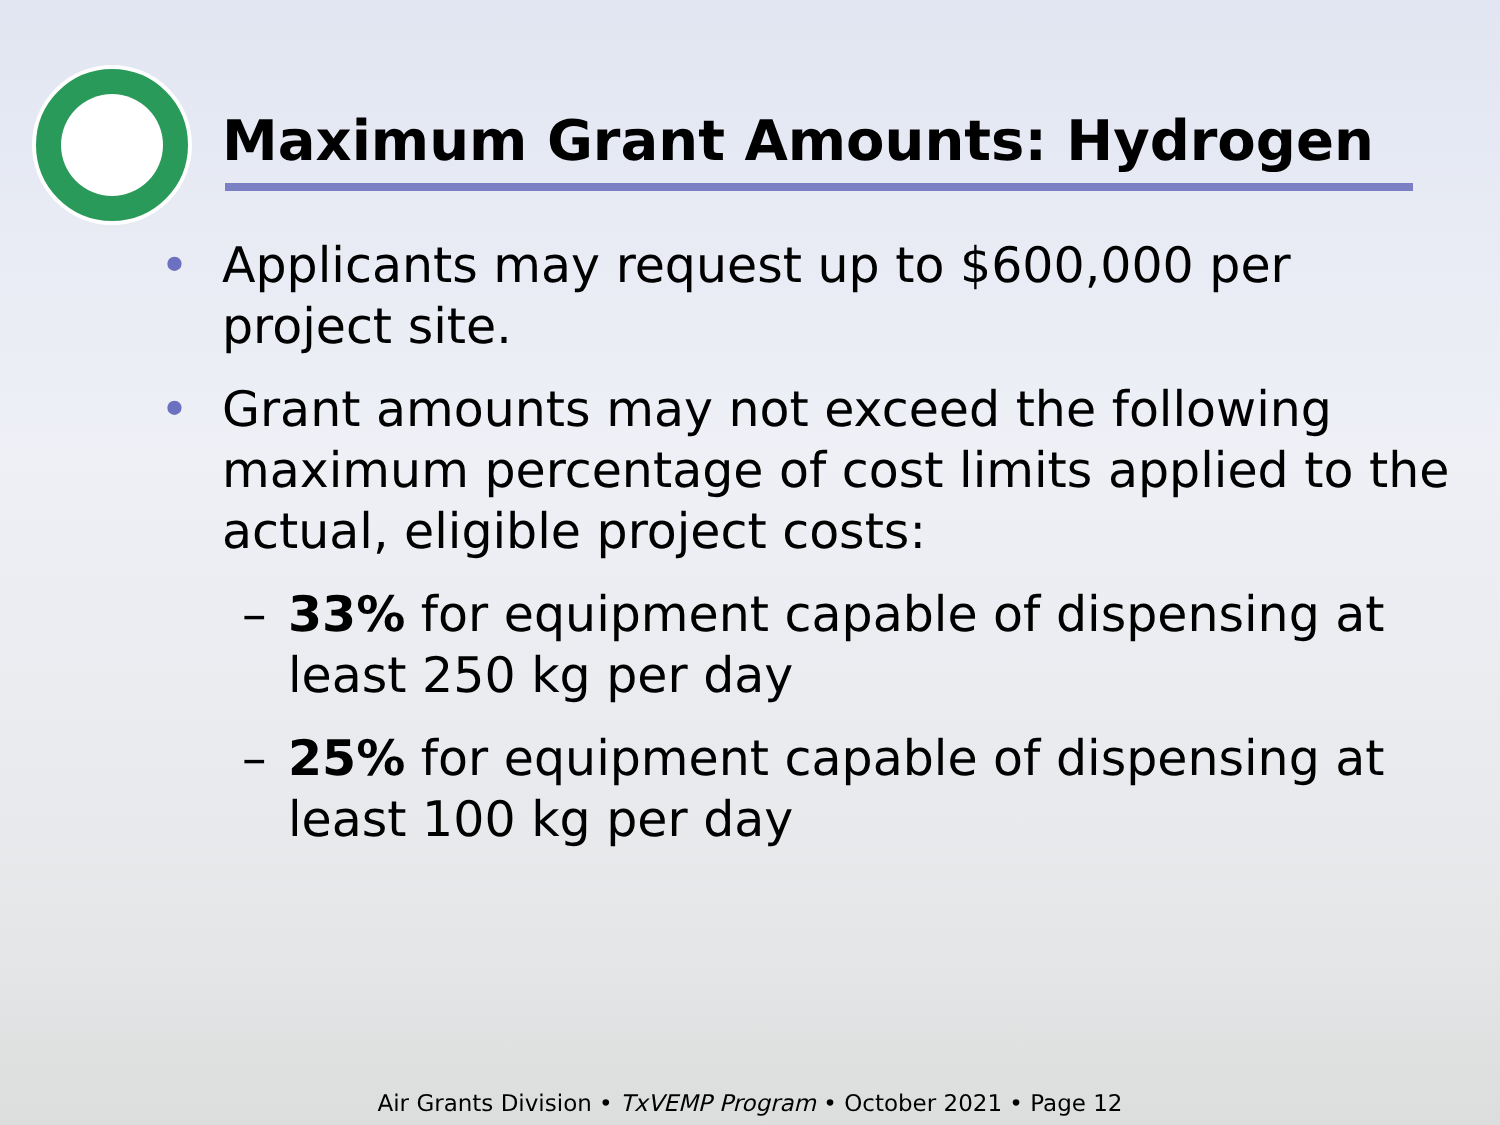Maximum Grant Amounts: Hydrogen
• Applicants may request up to $600,000 per project site.
• Grant amounts may not exceed the following maximum percentage of cost limits applied to the actual, eligible project costs:
– 33% for equipment capable of dispensing at least 250 kg per day
– 25% for equipment capable of dispensing at least 100 kg per day
Air Grants Division • TxVEMP Program • October 2021 • Page 12